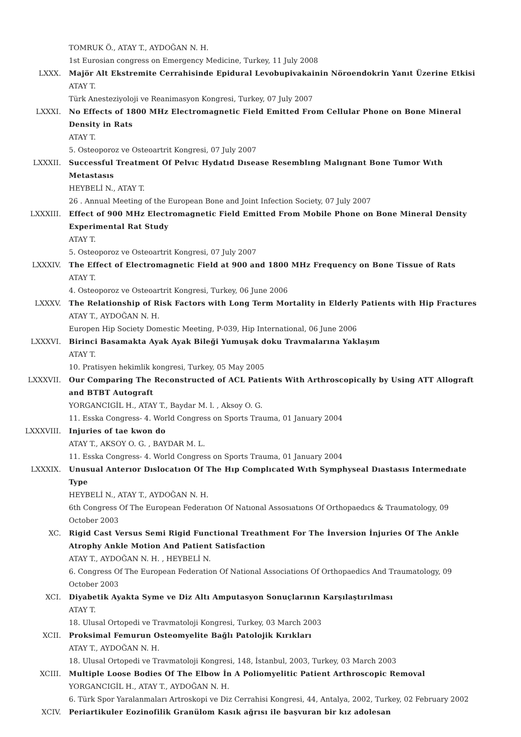TOMRUK Ö., ATAY T., AYDOĞAN N. H.
1st Eurosian congress on Emergency Medicine, Turkey, 11 July 2008
LXXX. Majör Alt Ekstremite Cerrahisinde Epidural Levobupivakainin Nöroendokrin Yanıt Üzerine Etkisi
ATAY T.
Türk Anesteziyoloji ve Reanimasyon Kongresi, Turkey, 07 July 2007
LXXXI. No Effects of 1800 MHz Electromagnetic Field Emitted From Cellular Phone on Bone Mineral Density in Rats
ATAY T.
5. Osteoporoz ve Osteoartrit Kongresi, 07 July 2007
LXXXII. Successful Treatment Of Pelvıc Hydatıd Dısease Resemblıng Malıgnant Bone Tumor Wıth Metastasıs
HEYBELİ N., ATAY T.
26 . Annual Meeting of the European Bone and Joint Infection Society, 07 July 2007
LXXXIII. Effect of 900 MHz Electromagnetic Field Emitted From Mobile Phone on Bone Mineral Density Experimental Rat Study
ATAY T.
5. Osteoporoz ve Osteoartrit Kongresi, 07 July 2007
LXXXIV. The Effect of Electromagnetic Field at 900 and 1800 MHz Frequency on Bone Tissue of Rats
ATAY T.
4. Osteoporoz ve Osteoartrit Kongresi, Turkey, 06 June 2006
LXXXV. The Relationship of Risk Factors with Long Term Mortality in Elderly Patients with Hip Fractures
ATAY T., AYDOĞAN N. H.
Europen Hip Society Domestic Meeting, P-039, Hip International, 06 June 2006
LXXXVI. Birinci Basamakta Ayak Ayak Bileği Yumuşak doku Travmalarına Yaklaşım
ATAY T.
10. Pratisyen hekimlik kongresi, Turkey, 05 May 2005
LXXXVII. Our Comparing The Reconstructed of ACL Patients With Arthroscopically by Using ATT Allograft and BTBT Autograft
YORGANCIGİL H., ATAY T., Baydar M. l. , Aksoy O. G.
11. Esska Congress- 4. World Congress on Sports Trauma, 01 January 2004
LXXXVIII. Injuries of tae kwon do
ATAY T., AKSOY O. G. , BAYDAR M. L.
11. Esska Congress- 4. World Congress on Sports Trauma, 01 January 2004
LXXXIX. Unusual Anterıor Dıslocatıon Of The Hıp Complıcated Wıth Symphyseal Dıastasıs Intermedıate Type
HEYBELİ N., ATAY T., AYDOĞAN N. H.
6th Congress Of The European Federatıon Of Natıonal Assosıatıons Of Orthopaedıcs & Traumatology, 09 October 2003
XC. Rigid Cast Versus Semi Rigid Functional Treathment For The İnversion İnjuries Of The Ankle Atrophy Ankle Motion And Patient Satisfaction
ATAY T., AYDOĞAN N. H. , HEYBELİ N.
6. Congress Of The European Federation Of National Associations Of Orthopaedics And Traumatology, 09 October 2003
XCI. Diyabetik Ayakta Syme ve Diz Altı Amputasyon Sonuçlarının Karşılaştırılması
ATAY T.
18. Ulusal Ortopedi ve Travmatoloji Kongresi, Turkey, 03 March 2003
XCII. Proksimal Femurun Osteomyelite Bağlı Patolojik Kırıkları
ATAY T., AYDOĞAN N. H.
18. Ulusal Ortopedi ve Travmatoloji Kongresi, 148, İstanbul, 2003, Turkey, 03 March 2003
XCIII. Multiple Loose Bodies Of The Elbow İn A Poliomyelitic Patient Arthroscopic Removal
YORGANCIGİL H., ATAY T., AYDOĞAN N. H.
6. Türk Spor Yaralanmaları Artroskopi ve Diz Cerrahisi Kongresi, 44, Antalya, 2002, Turkey, 02 February 2002
XCIV. Periartikuler Eozinofilik Granülom Kasık ağrısı ile başvuran bir kız adolesan